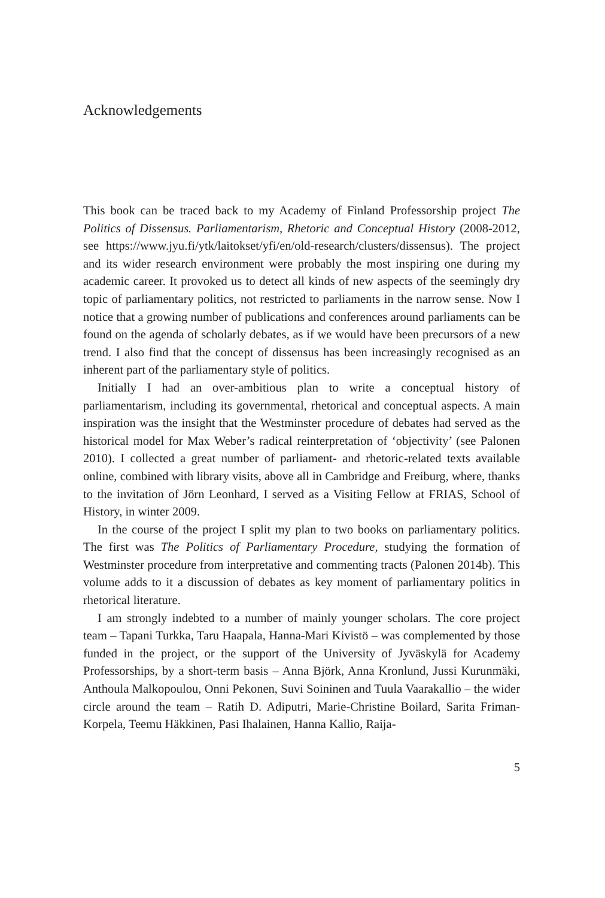Acknowledgements
This book can be traced back to my Academy of Finland Professorship project The Politics of Dissensus. Parliamentarism, Rhetoric and Conceptual History (2008-2012, see https://www.jyu.fi/ytk/laitokset/yfi/en/old-research/clusters/dissensus). The project and its wider research environment were probably the most inspiring one during my academic career. It provoked us to detect all kinds of new aspects of the seemingly dry topic of parliamentary politics, not restricted to parliaments in the narrow sense. Now I notice that a growing number of publications and conferences around parliaments can be found on the agenda of scholarly debates, as if we would have been precursors of a new trend. I also find that the concept of dissensus has been increasingly recognised as an inherent part of the parliamentary style of politics.
Initially I had an over-ambitious plan to write a conceptual history of parliamentarism, including its governmental, rhetorical and conceptual aspects. A main inspiration was the insight that the Westminster procedure of debates had served as the historical model for Max Weber’s radical reinterpretation of ‘objectivity’ (see Palonen 2010). I collected a great number of parliament- and rhetoric-related texts available online, combined with library visits, above all in Cambridge and Freiburg, where, thanks to the invitation of Jörn Leonhard, I served as a Visiting Fellow at FRIAS, School of History, in winter 2009.
In the course of the project I split my plan to two books on parliamentary politics. The first was The Politics of Parliamentary Procedure, studying the formation of Westminster procedure from interpretative and commenting tracts (Palonen 2014b). This volume adds to it a discussion of debates as key moment of parliamentary politics in rhetorical literature.
I am strongly indebted to a number of mainly younger scholars. The core project team – Tapani Turkka, Taru Haapala, Hanna-Mari Kivistö – was complemented by those funded in the project, or the support of the University of Jyväskylä for Academy Professorships, by a short-term basis – Anna Björk, Anna Kronlund, Jussi Kurunmäki, Anthoula Malkopoulou, Onni Pekonen, Suvi Soininen and Tuula Vaarakallio – the wider circle around the team – Ratih D. Adiputri, Marie-Christine Boilard, Sarita Friman-Korpela, Teemu Häkkinen, Pasi Ihalainen, Hanna Kallio, Raija-
5